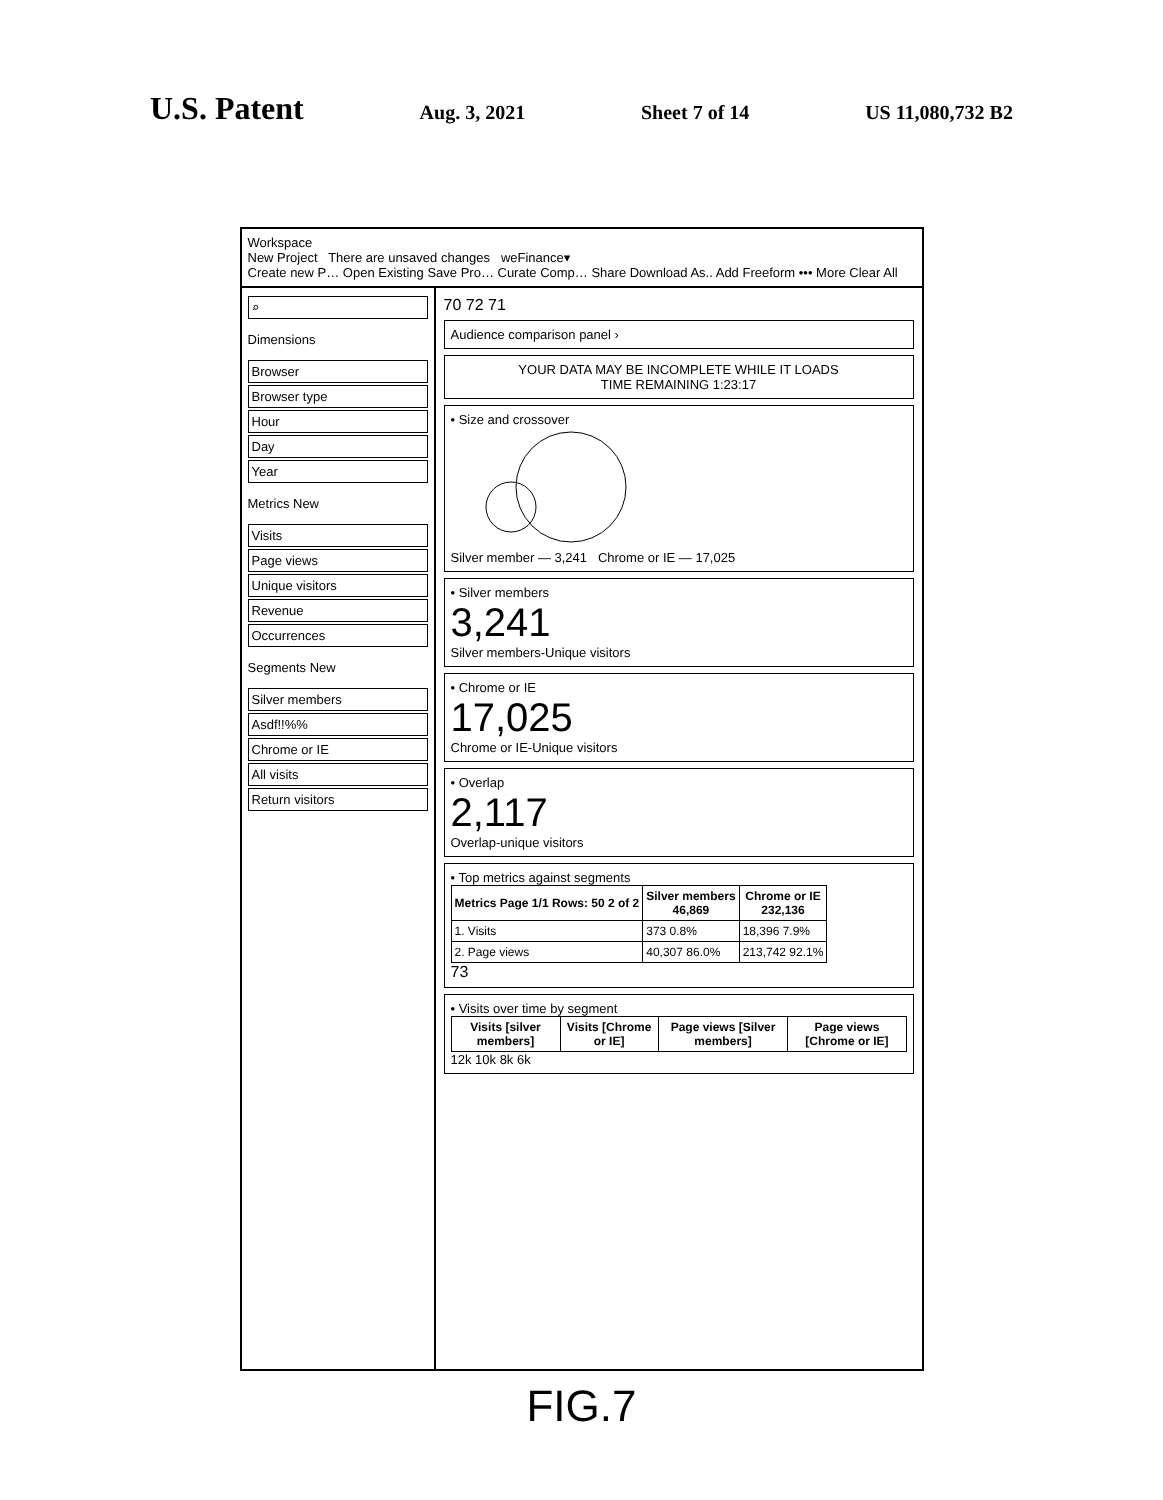U.S. Patent Aug. 3, 2021 Sheet 7 of 14 US 11,080,732 B2
Workspace
New Project There are unsaved changes weFinance▾
Create new P… Open Existing Save Pro… Curate Comp… Share Download As.. Add Freeform ••• More Clear All
⌕
Dimensions
Browser
Browser type
Hour
Day
Year
Metrics New
Visits
Page views
Unique visitors
Revenue
Occurrences
Segments New
Silver members
Asdf!!%%
Chrome or IE
All visits
Return visitors
70 72 71
Audience comparison panel ›
YOUR DATA MAY BE INCOMPLETE WHILE IT LOADS
TIME REMAINING 1:23:17
• Size and crossover
Silver member — 3,241 Chrome or IE — 17,025
• Silver members
3,241
Silver members-Unique visitors
• Chrome or IE
17,025
Chrome or IE-Unique visitors
• Overlap
2,117
Overlap-unique visitors
• Top metrics against segments
| Metrics Page 1/1 Rows: 50 2 of 2 | Silver members 46,869 | Chrome or IE 232,136 |
| --- | --- | --- |
| 1. Visits | 373 0.8% | 18,396 7.9% |
| 2. Page views | 40,307 86.0% | 213,742 92.1% |
73
• Visits over time by segment
| Visits [silver members] | Visits [Chrome or IE] | Page views [Silver members] | Page views [Chrome or IE] |
| --- | --- | --- | --- |
12k 10k 8k 6k
FIG.7